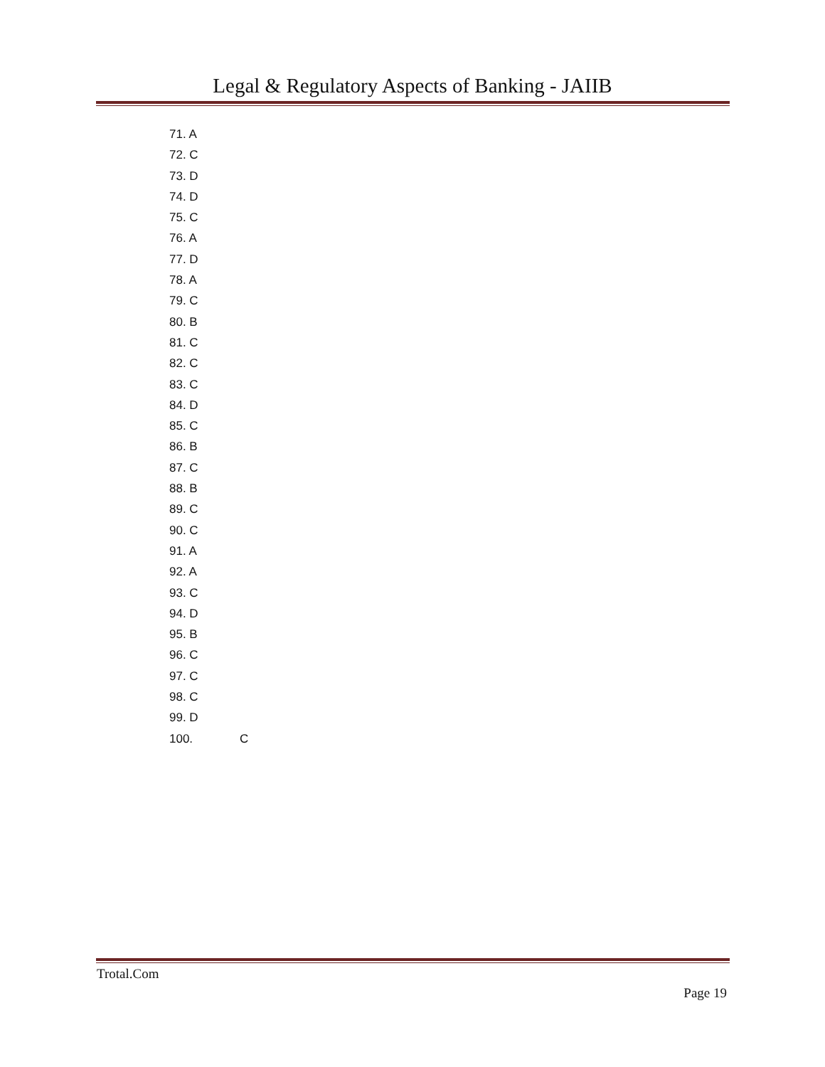Legal & Regulatory Aspects of Banking - JAIIB
71. A
72. C
73. D
74. D
75. C
76. A
77. D
78. A
79. C
80. B
81. C
82. C
83. C
84. D
85. C
86. B
87. C
88. B
89. C
90. C
91. A
92. A
93. C
94. D
95. B
96. C
97. C
98. C
99. D
100. C
Trotal.Com
Page 19